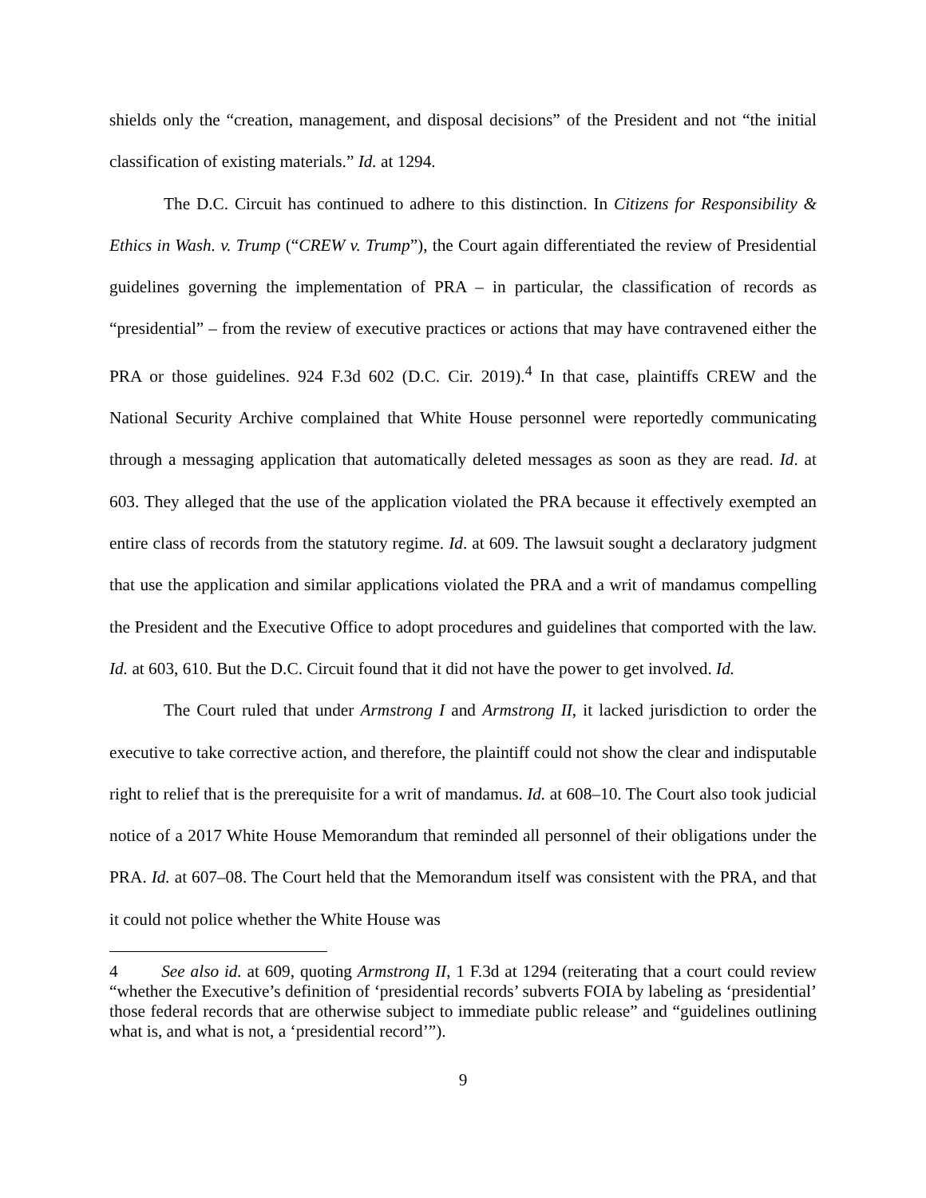shields only the “creation, management, and disposal decisions” of the President and not “the initial classification of existing materials.” Id. at 1294.
The D.C. Circuit has continued to adhere to this distinction. In Citizens for Responsibility & Ethics in Wash. v. Trump (“CREW v. Trump”), the Court again differentiated the review of Presidential guidelines governing the implementation of PRA – in particular, the classification of records as “presidential” – from the review of executive practices or actions that may have contravened either the PRA or those guidelines. 924 F.3d 602 (D.C. Cir. 2019).<sup>4</sup> In that case, plaintiffs CREW and the National Security Archive complained that White House personnel were reportedly communicating through a messaging application that automatically deleted messages as soon as they are read. Id. at 603. They alleged that the use of the application violated the PRA because it effectively exempted an entire class of records from the statutory regime. Id. at 609. The lawsuit sought a declaratory judgment that use the application and similar applications violated the PRA and a writ of mandamus compelling the President and the Executive Office to adopt procedures and guidelines that comported with the law. Id. at 603, 610. But the D.C. Circuit found that it did not have the power to get involved. Id.
The Court ruled that under Armstrong I and Armstrong II, it lacked jurisdiction to order the executive to take corrective action, and therefore, the plaintiff could not show the clear and indisputable right to relief that is the prerequisite for a writ of mandamus. Id. at 608–10. The Court also took judicial notice of a 2017 White House Memorandum that reminded all personnel of their obligations under the PRA. Id. at 607–08. The Court held that the Memorandum itself was consistent with the PRA, and that it could not police whether the White House was
4 See also id. at 609, quoting Armstrong II, 1 F.3d at 1294 (reiterating that a court could review “whether the Executive’s definition of ‘presidential records’ subverts FOIA by labeling as ‘presidential’ those federal records that are otherwise subject to immediate public release” and “guidelines outlining what is, and what is not, a ‘presidential record’”).
9